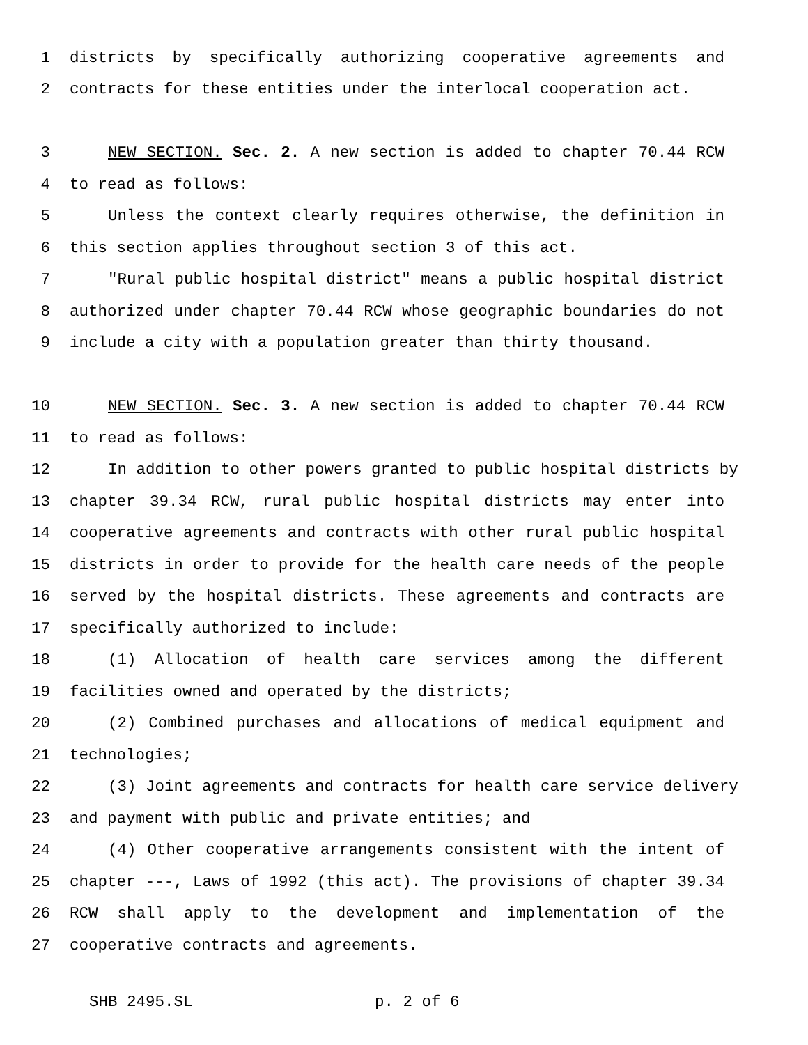1 districts by specifically authorizing cooperative agreements and
2 contracts for these entities under the interlocal cooperation act.
3 NEW SECTION. Sec. 2. A new section is added to chapter 70.44 RCW
4 to read as follows:
5 Unless the context clearly requires otherwise, the definition in
6 this section applies throughout section 3 of this act.
7 "Rural public hospital district" means a public hospital district
8 authorized under chapter 70.44 RCW whose geographic boundaries do not
9 include a city with a population greater than thirty thousand.
10 NEW SECTION. Sec. 3. A new section is added to chapter 70.44 RCW
11 to read as follows:
12 In addition to other powers granted to public hospital districts by
13 chapter 39.34 RCW, rural public hospital districts may enter into
14 cooperative agreements and contracts with other rural public hospital
15 districts in order to provide for the health care needs of the people
16 served by the hospital districts. These agreements and contracts are
17 specifically authorized to include:
18 (1) Allocation of health care services among the different
19 facilities owned and operated by the districts;
20 (2) Combined purchases and allocations of medical equipment and
21 technologies;
22 (3) Joint agreements and contracts for health care service delivery
23 and payment with public and private entities; and
24 (4) Other cooperative arrangements consistent with the intent of
25 chapter ---, Laws of 1992 (this act). The provisions of chapter 39.34
26 RCW shall apply to the development and implementation of the
27 cooperative contracts and agreements.
SHB 2495.SL p. 2 of 6